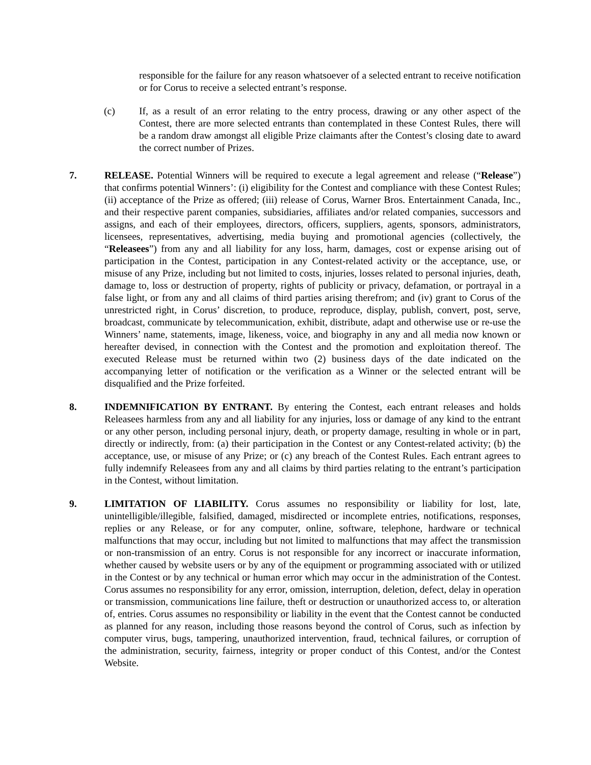responsible for the failure for any reason whatsoever of a selected entrant to receive notification or for Corus to receive a selected entrant’s response.
(c) If, as a result of an error relating to the entry process, drawing or any other aspect of the Contest, there are more selected entrants than contemplated in these Contest Rules, there will be a random draw amongst all eligible Prize claimants after the Contest’s closing date to award the correct number of Prizes.
7. RELEASE. Potential Winners will be required to execute a legal agreement and release (“Release”) that confirms potential Winners’: (i) eligibility for the Contest and compliance with these Contest Rules; (ii) acceptance of the Prize as offered; (iii) release of Corus, Warner Bros. Entertainment Canada, Inc., and their respective parent companies, subsidiaries, affiliates and/or related companies, successors and assigns, and each of their employees, directors, officers, suppliers, agents, sponsors, administrators, licensees, representatives, advertising, media buying and promotional agencies (collectively, the “Releasees”) from any and all liability for any loss, harm, damages, cost or expense arising out of participation in the Contest, participation in any Contest-related activity or the acceptance, use, or misuse of any Prize, including but not limited to costs, injuries, losses related to personal injuries, death, damage to, loss or destruction of property, rights of publicity or privacy, defamation, or portrayal in a false light, or from any and all claims of third parties arising therefrom; and (iv) grant to Corus of the unrestricted right, in Corus’ discretion, to produce, reproduce, display, publish, convert, post, serve, broadcast, communicate by telecommunication, exhibit, distribute, adapt and otherwise use or re-use the Winners’ name, statements, image, likeness, voice, and biography in any and all media now known or hereafter devised, in connection with the Contest and the promotion and exploitation thereof. The executed Release must be returned within two (2) business days of the date indicated on the accompanying letter of notification or the verification as a Winner or the selected entrant will be disqualified and the Prize forfeited.
8. INDEMNIFICATION BY ENTRANT. By entering the Contest, each entrant releases and holds Releasees harmless from any and all liability for any injuries, loss or damage of any kind to the entrant or any other person, including personal injury, death, or property damage, resulting in whole or in part, directly or indirectly, from: (a) their participation in the Contest or any Contest-related activity; (b) the acceptance, use, or misuse of any Prize; or (c) any breach of the Contest Rules. Each entrant agrees to fully indemnify Releasees from any and all claims by third parties relating to the entrant’s participation in the Contest, without limitation.
9. LIMITATION OF LIABILITY. Corus assumes no responsibility or liability for lost, late, unintelligible/illegible, falsified, damaged, misdirected or incomplete entries, notifications, responses, replies or any Release, or for any computer, online, software, telephone, hardware or technical malfunctions that may occur, including but not limited to malfunctions that may affect the transmission or non-transmission of an entry. Corus is not responsible for any incorrect or inaccurate information, whether caused by website users or by any of the equipment or programming associated with or utilized in the Contest or by any technical or human error which may occur in the administration of the Contest. Corus assumes no responsibility for any error, omission, interruption, deletion, defect, delay in operation or transmission, communications line failure, theft or destruction or unauthorized access to, or alteration of, entries. Corus assumes no responsibility or liability in the event that the Contest cannot be conducted as planned for any reason, including those reasons beyond the control of Corus, such as infection by computer virus, bugs, tampering, unauthorized intervention, fraud, technical failures, or corruption of the administration, security, fairness, integrity or proper conduct of this Contest, and/or the Contest Website.